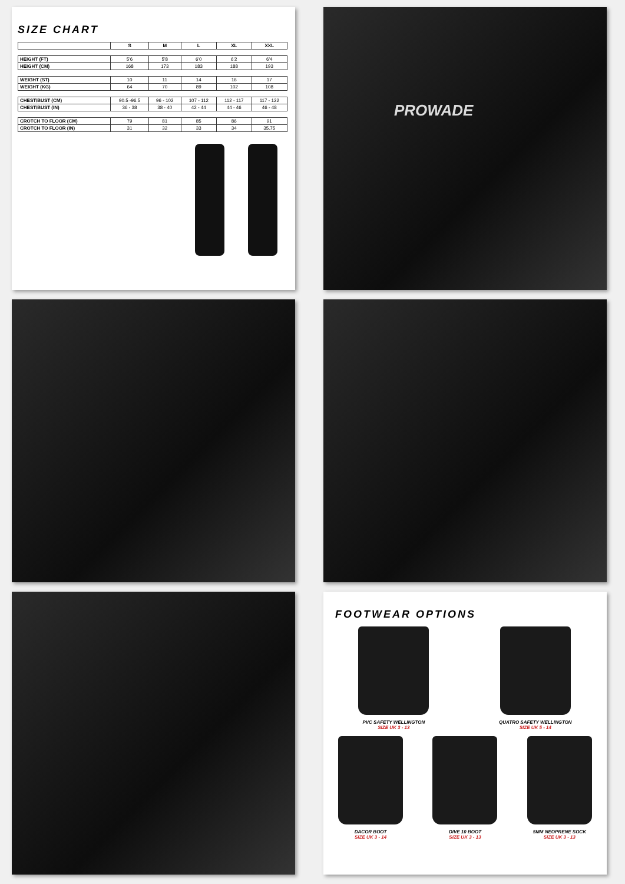SIZE CHART
| | S | M | L | XL | XXL |
| --- | --- | --- | --- | --- | --- |
| HEIGHT (FT) | 5'6 | 5'8 | 6'0 | 6'2 | 6'4 |
| HEIGHT (CM) | 168 | 173 | 183 | 188 | 193 |
| WEIGHT (ST) | 10 | 11 | 14 | 16 | 17 |
| WEIGHT (KG) | 64 | 70 | 89 | 102 | 108 |
| CHEST/BUST (CM) | 90.5 -96.5 | 96 - 102 | 107 - 112 | 112 - 117 | 117 - 122 |
| CHEST/BUST (IN) | 36 - 38 | 38 - 40 | 42 - 44 | 44 - 46 | 46 - 48 |
| CROTCH TO FLOOR (CM) | 79 | 81 | 85 | 86 | 91 |
| CROTCH TO FLOOR (IN) | 31 | 32 | 33 | 34 | 35.75 |
PROWADE
FOOTWEAR OPTIONS
PVC SAFETY WELLINGTON
SIZE UK 3 - 13
QUATRO SAFETY WELLINGTON
SIZE UK 5 - 14
DACOR BOOT
SIZE UK 3 - 14
DIVE 10 BOOT
SIZE UK 3 - 13
5MM NEOPRENE SOCK
SIZE UK 3 - 13